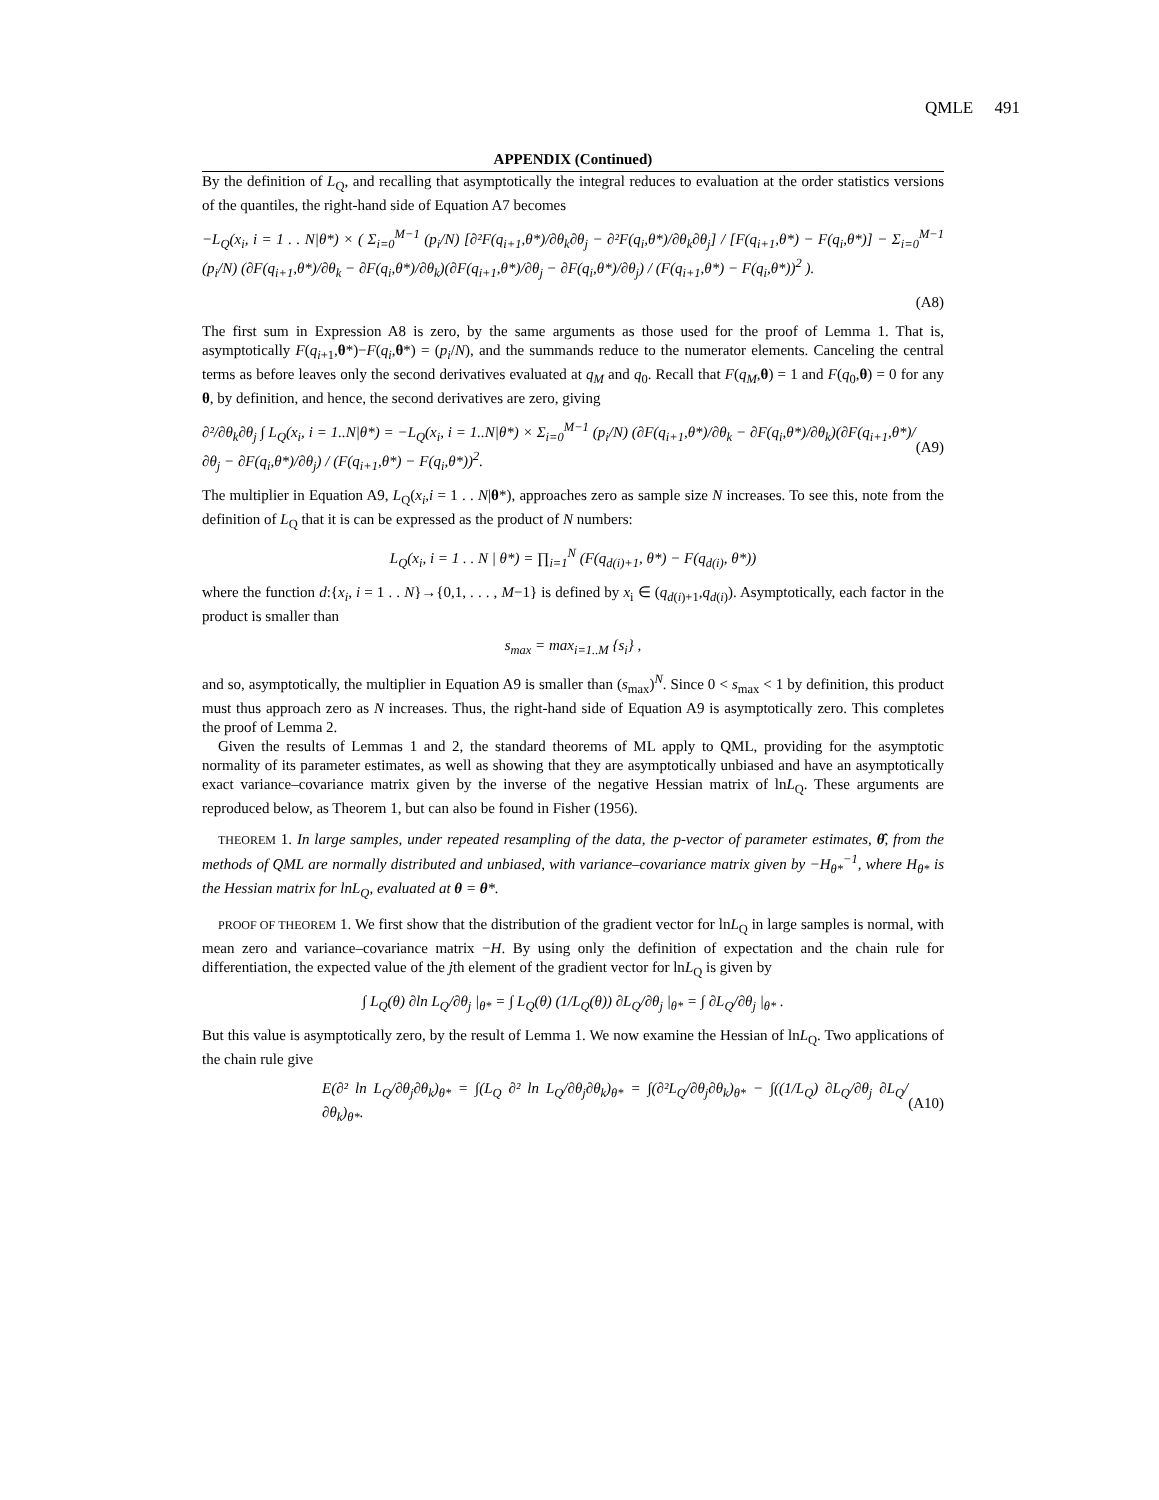QMLE 491
APPENDIX (Continued)
By the definition of L<sub>Q</sub>, and recalling that asymptotically the integral reduces to evaluation at the order statistics versions of the quantiles, the right-hand side of Equation A7 becomes
−L<sub>Q</sub>(x<sub>i</sub>, i = 1 . . N|θ*) × ( Σ<sub>i=0</sub><sup>M−1</sup> (p<sub>i</sub>/N) [∂²F(q<sub>i+1</sub>,θ*)/∂θ<sub>k</sub>∂θ<sub>j</sub> − ∂²F(q<sub>i</sub>,θ*)/∂θ<sub>k</sub>∂θ<sub>j</sub>] / [F(q<sub>i+1</sub>,θ*) − F(q<sub>i</sub>,θ*)] − Σ<sub>i=0</sub><sup>M−1</sup> (p<sub>i</sub>/N) (∂F(q<sub>i+1</sub>,θ*)/∂θ<sub>k</sub> − ∂F(q<sub>i</sub>,θ*)/∂θ<sub>k</sub>)(∂F(q<sub>i+1</sub>,θ*)/∂θ<sub>j</sub> − ∂F(q<sub>i</sub>,θ*)/∂θ<sub>j</sub>) / (F(q<sub>i+1</sub>,θ*) − F(q<sub>i</sub>,θ*))<sup>2</sup> ).
(A8)
The first sum in Expression A8 is zero, by the same arguments as those used for the proof of Lemma 1. That is, asymptotically F(q<sub>i+1</sub>,θ*)−F(q<sub>i</sub>,θ*) = (p<sub>i</sub>/N), and the summands reduce to the numerator elements. Canceling the central terms as before leaves only the second derivatives evaluated at q<sub>M</sub> and q<sub>0</sub>. Recall that F(q<sub>M</sub>,θ) = 1 and F(q<sub>0</sub>,θ) = 0 for any θ, by definition, and hence, the second derivatives are zero, giving
∂²/∂θ<sub>k</sub>∂θ<sub>j</sub> ∫ L<sub>Q</sub>(x<sub>i</sub>, i = 1..N|θ*) = −L<sub>Q</sub>(x<sub>i</sub>, i = 1..N|θ*) × Σ<sub>i=0</sub><sup>M−1</sup> (p<sub>i</sub>/N) (∂F(q<sub>i+1</sub>,θ*)/∂θ<sub>k</sub> − ∂F(q<sub>i</sub>,θ*)/∂θ<sub>k</sub>)(∂F(q<sub>i+1</sub>,θ*)/∂θ<sub>j</sub> − ∂F(q<sub>i</sub>,θ*)/∂θ<sub>j</sub>) / (F(q<sub>i+1</sub>,θ*) − F(q<sub>i</sub>,θ*))<sup>2</sup>. (A9)
The multiplier in Equation A9, L<sub>Q</sub>(x<sub>i</sub>,i = 1 . . N|θ*), approaches zero as sample size N increases. To see this, note from the definition of L<sub>Q</sub> that it is can be expressed as the product of N numbers:
L<sub>Q</sub>(x<sub>i</sub>, i = 1 . . N | θ*) = ∏<sub>i=1</sub><sup>N</sup> (F(q<sub>d(i)+1</sub>, θ*) − F(q<sub>d(i)</sub>, θ*))
where the function d:{x<sub>i</sub>, i = 1 . . N}→{0,1, . . . , M−1} is defined by x<sub>i</sub> ∈ (q<sub>d(i)+1</sub>,q<sub>d(i)</sub>). Asymptotically, each factor in the product is smaller than
s<sub>max</sub> = max<sub>i=1..M</sub> {s<sub>i</sub>} ,
and so, asymptotically, the multiplier in Equation A9 is smaller than (s<sub>max</sub>)<sup>N</sup>. Since 0 < s<sub>max</sub> < 1 by definition, this product must thus approach zero as N increases. Thus, the right-hand side of Equation A9 is asymptotically zero. This completes the proof of Lemma 2.
Given the results of Lemmas 1 and 2, the standard theorems of ML apply to QML, providing for the asymptotic normality of its parameter estimates, as well as showing that they are asymptotically unbiased and have an asymptotically exact variance–covariance matrix given by the inverse of the negative Hessian matrix of lnL<sub>Q</sub>. These arguments are reproduced below, as Theorem 1, but can also be found in Fisher (1956).
THEOREM 1. In large samples, under repeated resampling of the data, the p-vector of parameter estimates, θ̂, from the methods of QML are normally distributed and unbiased, with variance–covariance matrix given by −H<sub>θ*</sub><sup>−1</sup>, where H<sub>θ*</sub> is the Hessian matrix for lnL<sub>Q</sub>, evaluated at θ = θ*.
PROOF OF THEOREM 1. We first show that the distribution of the gradient vector for lnL<sub>Q</sub> in large samples is normal, with mean zero and variance–covariance matrix −H. By using only the definition of expectation and the chain rule for differentiation, the expected value of the jth element of the gradient vector for lnL<sub>Q</sub> is given by
∫ L<sub>Q</sub>(θ) ∂ln L<sub>Q</sub>/∂θ<sub>j</sub> |<sub>θ*</sub> = ∫ L<sub>Q</sub>(θ) (1/L<sub>Q</sub>(θ)) ∂L<sub>Q</sub>/∂θ<sub>j</sub> |<sub>θ*</sub> = ∫ ∂L<sub>Q</sub>/∂θ<sub>j</sub> |<sub>θ*</sub> .
But this value is asymptotically zero, by the result of Lemma 1. We now examine the Hessian of lnL<sub>Q</sub>. Two applications of the chain rule give
E(∂² ln L<sub>Q</sub>/∂θ<sub>j</sub>∂θ<sub>k</sub>)<sub>θ*</sub> = ∫(L<sub>Q</sub> ∂² ln L<sub>Q</sub>/∂θ<sub>j</sub>∂θ<sub>k</sub>)<sub>θ*</sub> = ∫(∂²L<sub>Q</sub>/∂θ<sub>j</sub>∂θ<sub>k</sub>)<sub>θ*</sub> − ∫((1/L<sub>Q</sub>) ∂L<sub>Q</sub>/∂θ<sub>j</sub> ∂L<sub>Q</sub>/∂θ<sub>k</sub>)<sub>θ*</sub>. (A10)